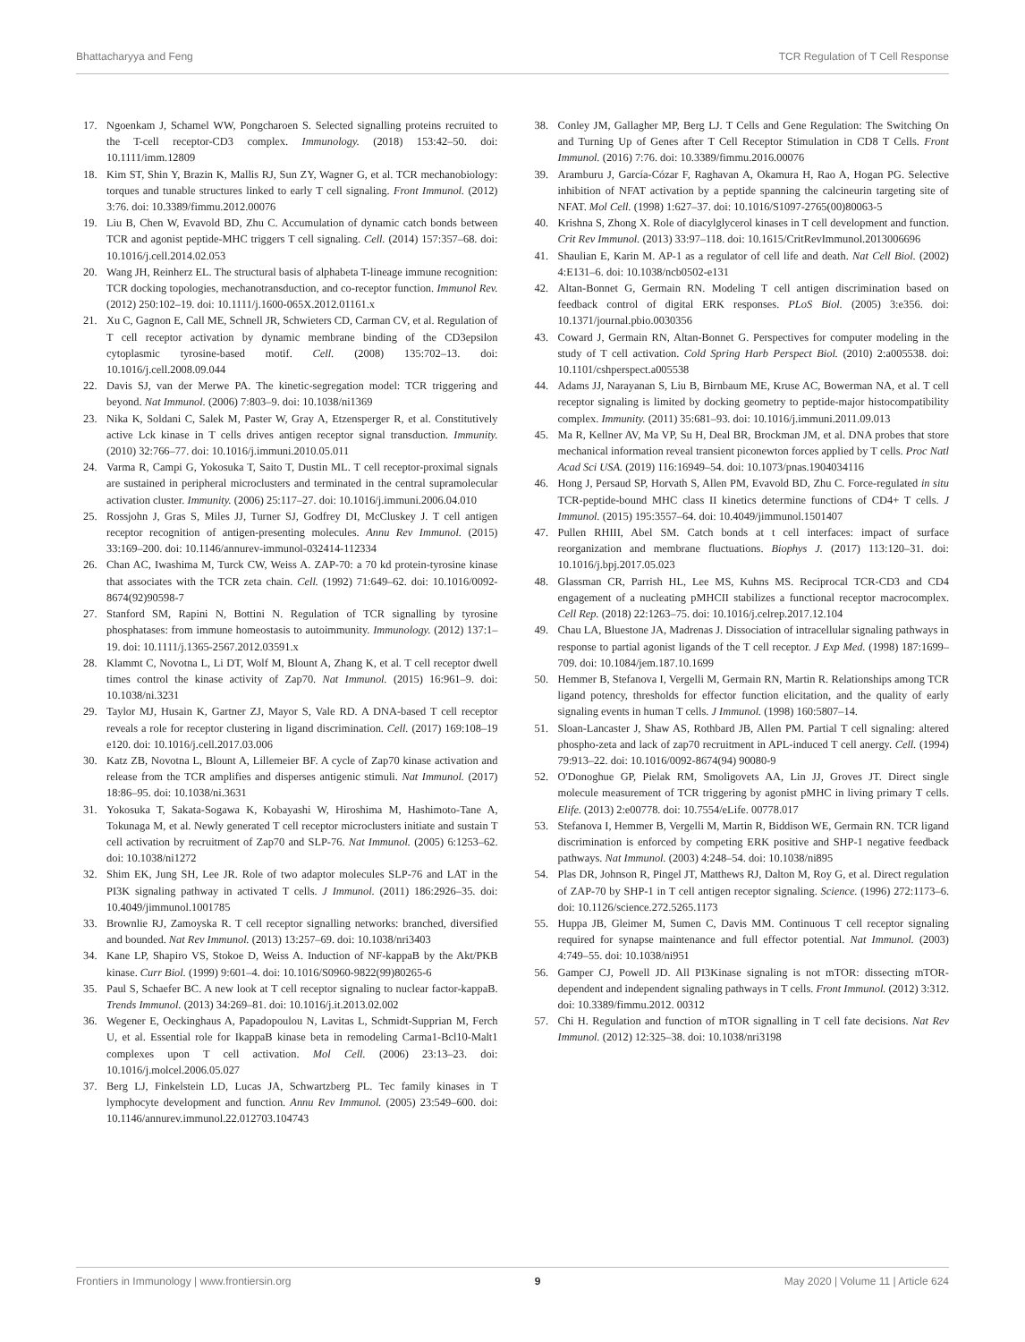Bhattacharyya and Feng TCR Regulation of T Cell Response
17. Ngoenkam J, Schamel WW, Pongcharoen S. Selected signalling proteins recruited to the T-cell receptor-CD3 complex. Immunology. (2018) 153:42–50. doi: 10.1111/imm.12809
18. Kim ST, Shin Y, Brazin K, Mallis RJ, Sun ZY, Wagner G, et al. TCR mechanobiology: torques and tunable structures linked to early T cell signaling. Front Immunol. (2012) 3:76. doi: 10.3389/fimmu.2012.00076
19. Liu B, Chen W, Evavold BD, Zhu C. Accumulation of dynamic catch bonds between TCR and agonist peptide-MHC triggers T cell signaling. Cell. (2014) 157:357–68. doi: 10.1016/j.cell.2014.02.053
20. Wang JH, Reinherz EL. The structural basis of alphabeta T-lineage immune recognition: TCR docking topologies, mechanotransduction, and co-receptor function. Immunol Rev. (2012) 250:102–19. doi: 10.1111/j.1600-065X.2012.01161.x
21. Xu C, Gagnon E, Call ME, Schnell JR, Schwieters CD, Carman CV, et al. Regulation of T cell receptor activation by dynamic membrane binding of the CD3epsilon cytoplasmic tyrosine-based motif. Cell. (2008) 135:702–13. doi: 10.1016/j.cell.2008.09.044
22. Davis SJ, van der Merwe PA. The kinetic-segregation model: TCR triggering and beyond. Nat Immunol. (2006) 7:803–9. doi: 10.1038/ni1369
23. Nika K, Soldani C, Salek M, Paster W, Gray A, Etzensperger R, et al. Constitutively active Lck kinase in T cells drives antigen receptor signal transduction. Immunity. (2010) 32:766–77. doi: 10.1016/j.immuni.2010.05.011
24. Varma R, Campi G, Yokosuka T, Saito T, Dustin ML. T cell receptor-proximal signals are sustained in peripheral microclusters and terminated in the central supramolecular activation cluster. Immunity. (2006) 25:117–27. doi: 10.1016/j.immuni.2006.04.010
25. Rossjohn J, Gras S, Miles JJ, Turner SJ, Godfrey DI, McCluskey J. T cell antigen receptor recognition of antigen-presenting molecules. Annu Rev Immunol. (2015) 33:169–200. doi: 10.1146/annurev-immunol-032414-112334
26. Chan AC, Iwashima M, Turck CW, Weiss A. ZAP-70: a 70 kd protein-tyrosine kinase that associates with the TCR zeta chain. Cell. (1992) 71:649–62. doi: 10.1016/0092-8674(92)90598-7
27. Stanford SM, Rapini N, Bottini N. Regulation of TCR signalling by tyrosine phosphatases: from immune homeostasis to autoimmunity. Immunology. (2012) 137:1–19. doi: 10.1111/j.1365-2567.2012.03591.x
28. Klammt C, Novotna L, Li DT, Wolf M, Blount A, Zhang K, et al. T cell receptor dwell times control the kinase activity of Zap70. Nat Immunol. (2015) 16:961–9. doi: 10.1038/ni.3231
29. Taylor MJ, Husain K, Gartner ZJ, Mayor S, Vale RD. A DNA-based T cell receptor reveals a role for receptor clustering in ligand discrimination. Cell. (2017) 169:108–19 e120. doi: 10.1016/j.cell.2017.03.006
30. Katz ZB, Novotna L, Blount A, Lillemeier BF. A cycle of Zap70 kinase activation and release from the TCR amplifies and disperses antigenic stimuli. Nat Immunol. (2017) 18:86–95. doi: 10.1038/ni.3631
31. Yokosuka T, Sakata-Sogawa K, Kobayashi W, Hiroshima M, Hashimoto-Tane A, Tokunaga M, et al. Newly generated T cell receptor microclusters initiate and sustain T cell activation by recruitment of Zap70 and SLP-76. Nat Immunol. (2005) 6:1253–62. doi: 10.1038/ni1272
32. Shim EK, Jung SH, Lee JR. Role of two adaptor molecules SLP-76 and LAT in the PI3K signaling pathway in activated T cells. J Immunol. (2011) 186:2926–35. doi: 10.4049/jimmunol.1001785
33. Brownlie RJ, Zamoyska R. T cell receptor signalling networks: branched, diversified and bounded. Nat Rev Immunol. (2013) 13:257–69. doi: 10.1038/nri3403
34. Kane LP, Shapiro VS, Stokoe D, Weiss A. Induction of NF-kappaB by the Akt/PKB kinase. Curr Biol. (1999) 9:601–4. doi: 10.1016/S0960-9822(99)80265-6
35. Paul S, Schaefer BC. A new look at T cell receptor signaling to nuclear factor-kappaB. Trends Immunol. (2013) 34:269–81. doi: 10.1016/j.it.2013.02.002
36. Wegener E, Oeckinghaus A, Papadopoulou N, Lavitas L, Schmidt-Supprian M, Ferch U, et al. Essential role for IkappaB kinase beta in remodeling Carma1-Bcl10-Malt1 complexes upon T cell activation. Mol Cell. (2006) 23:13–23. doi: 10.1016/j.molcel.2006.05.027
37. Berg LJ, Finkelstein LD, Lucas JA, Schwartzberg PL. Tec family kinases in T lymphocyte development and function. Annu Rev Immunol. (2005) 23:549–600. doi: 10.1146/annurev.immunol.22.012703.104743
38. Conley JM, Gallagher MP, Berg LJ. T Cells and Gene Regulation: The Switching On and Turning Up of Genes after T Cell Receptor Stimulation in CD8 T Cells. Front Immunol. (2016) 7:76. doi: 10.3389/fimmu.2016.00076
39. Aramburu J, García-Cózar F, Raghavan A, Okamura H, Rao A, Hogan PG. Selective inhibition of NFAT activation by a peptide spanning the calcineurin targeting site of NFAT. Mol Cell. (1998) 1:627–37. doi: 10.1016/S1097-2765(00)80063-5
40. Krishna S, Zhong X. Role of diacylglycerol kinases in T cell development and function. Crit Rev Immunol. (2013) 33:97–118. doi: 10.1615/CritRevImmunol.2013006696
41. Shaulian E, Karin M. AP-1 as a regulator of cell life and death. Nat Cell Biol. (2002) 4:E131–6. doi: 10.1038/ncb0502-e131
42. Altan-Bonnet G, Germain RN. Modeling T cell antigen discrimination based on feedback control of digital ERK responses. PLoS Biol. (2005) 3:e356. doi: 10.1371/journal.pbio.0030356
43. Coward J, Germain RN, Altan-Bonnet G. Perspectives for computer modeling in the study of T cell activation. Cold Spring Harb Perspect Biol. (2010) 2:a005538. doi: 10.1101/cshperspect.a005538
44. Adams JJ, Narayanan S, Liu B, Birnbaum ME, Kruse AC, Bowerman NA, et al. T cell receptor signaling is limited by docking geometry to peptide-major histocompatibility complex. Immunity. (2011) 35:681–93. doi: 10.1016/j.immuni.2011.09.013
45. Ma R, Kellner AV, Ma VP, Su H, Deal BR, Brockman JM, et al. DNA probes that store mechanical information reveal transient piconewton forces applied by T cells. Proc Natl Acad Sci USA. (2019) 116:16949–54. doi: 10.1073/pnas.1904034116
46. Hong J, Persaud SP, Horvath S, Allen PM, Evavold BD, Zhu C. Force-regulated in situ TCR-peptide-bound MHC class II kinetics determine functions of CD4+ T cells. J Immunol. (2015) 195:3557–64. doi: 10.4049/jimmunol.1501407
47. Pullen RHIII, Abel SM. Catch bonds at t cell interfaces: impact of surface reorganization and membrane fluctuations. Biophys J. (2017) 113:120–31. doi: 10.1016/j.bpj.2017.05.023
48. Glassman CR, Parrish HL, Lee MS, Kuhns MS. Reciprocal TCR-CD3 and CD4 engagement of a nucleating pMHCII stabilizes a functional receptor macrocomplex. Cell Rep. (2018) 22:1263–75. doi: 10.1016/j.celrep.2017.12.104
49. Chau LA, Bluestone JA, Madrenas J. Dissociation of intracellular signaling pathways in response to partial agonist ligands of the T cell receptor. J Exp Med. (1998) 187:1699–709. doi: 10.1084/jem.187.10.1699
50. Hemmer B, Stefanova I, Vergelli M, Germain RN, Martin R. Relationships among TCR ligand potency, thresholds for effector function elicitation, and the quality of early signaling events in human T cells. J Immunol. (1998) 160:5807–14.
51. Sloan-Lancaster J, Shaw AS, Rothbard JB, Allen PM. Partial T cell signaling: altered phospho-zeta and lack of zap70 recruitment in APL-induced T cell anergy. Cell. (1994) 79:913–22. doi: 10.1016/0092-8674(94) 90080-9
52. O'Donoghue GP, Pielak RM, Smoligovets AA, Lin JJ, Groves JT. Direct single molecule measurement of TCR triggering by agonist pMHC in living primary T cells. Elife. (2013) 2:e00778. doi: 10.7554/eLife. 00778.017
53. Stefanova I, Hemmer B, Vergelli M, Martin R, Biddison WE, Germain RN. TCR ligand discrimination is enforced by competing ERK positive and SHP-1 negative feedback pathways. Nat Immunol. (2003) 4:248–54. doi: 10.1038/ni895
54. Plas DR, Johnson R, Pingel JT, Matthews RJ, Dalton M, Roy G, et al. Direct regulation of ZAP-70 by SHP-1 in T cell antigen receptor signaling. Science. (1996) 272:1173–6. doi: 10.1126/science.272.5265.1173
55. Huppa JB, Gleimer M, Sumen C, Davis MM. Continuous T cell receptor signaling required for synapse maintenance and full effector potential. Nat Immunol. (2003) 4:749–55. doi: 10.1038/ni951
56. Gamper CJ, Powell JD. All PI3Kinase signaling is not mTOR: dissecting mTOR-dependent and independent signaling pathways in T cells. Front Immunol. (2012) 3:312. doi: 10.3389/fimmu.2012. 00312
57. Chi H. Regulation and function of mTOR signalling in T cell fate decisions. Nat Rev Immunol. (2012) 12:325–38. doi: 10.1038/nri3198
Frontiers in Immunology | www.frontiersin.org 9 May 2020 | Volume 11 | Article 624